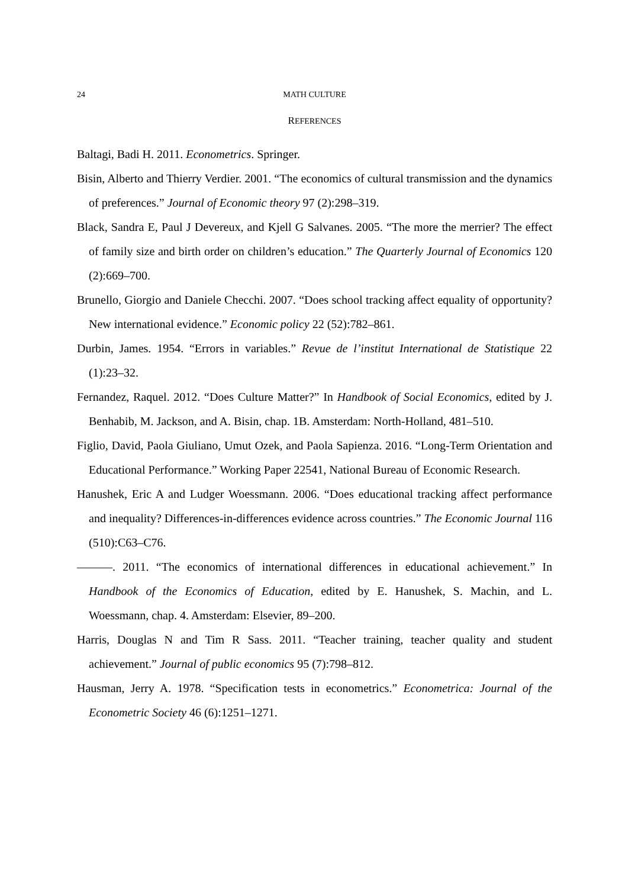24 MATH CULTURE
REFERENCES
Baltagi, Badi H. 2011. Econometrics. Springer.
Bisin, Alberto and Thierry Verdier. 2001. “The economics of cultural transmission and the dynamics of preferences.” Journal of Economic theory 97 (2):298–319.
Black, Sandra E, Paul J Devereux, and Kjell G Salvanes. 2005. “The more the merrier? The effect of family size and birth order on children’s education.” The Quarterly Journal of Economics 120 (2):669–700.
Brunello, Giorgio and Daniele Checchi. 2007. “Does school tracking affect equality of opportunity? New international evidence.” Economic policy 22 (52):782–861.
Durbin, James. 1954. “Errors in variables.” Revue de l’institut International de Statistique 22 (1):23–32.
Fernandez, Raquel. 2012. “Does Culture Matter?” In Handbook of Social Economics, edited by J. Benhabib, M. Jackson, and A. Bisin, chap. 1B. Amsterdam: North-Holland, 481–510.
Figlio, David, Paola Giuliano, Umut Ozek, and Paola Sapienza. 2016. “Long-Term Orientation and Educational Performance.” Working Paper 22541, National Bureau of Economic Research.
Hanushek, Eric A and Ludger Woessmann. 2006. “Does educational tracking affect performance and inequality? Differences-in-differences evidence across countries.” The Economic Journal 116 (510):C63–C76.
———. 2011. “The economics of international differences in educational achievement.” In Handbook of the Economics of Education, edited by E. Hanushek, S. Machin, and L. Woessmann, chap. 4. Amsterdam: Elsevier, 89–200.
Harris, Douglas N and Tim R Sass. 2011. “Teacher training, teacher quality and student achievement.” Journal of public economics 95 (7):798–812.
Hausman, Jerry A. 1978. “Specification tests in econometrics.” Econometrica: Journal of the Econometric Society 46 (6):1251–1271.